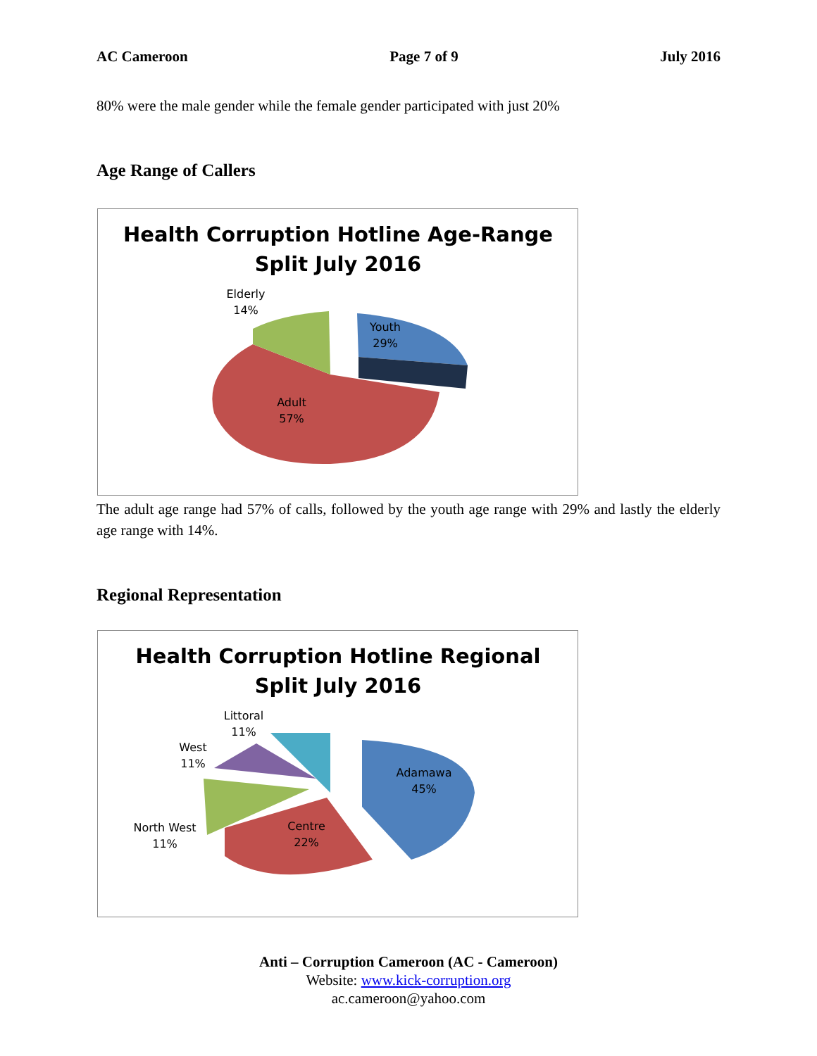AC Cameroon Page 7 of 9 July 2016
80% were the male gender while the female gender participated with just 20%
Age Range of Callers
Health Corruption Hotline Age-Range
Split July 2016
Elderly
14%
Youth
29%
Adult
57%
The adult age range had 57% of calls, followed by the youth age range with 29% and lastly the elderly age range with 14%.
Regional Representation
Health Corruption Hotline Regional
Split July 2016
Littoral
11%
West
11%
North West
11%
Centre
22%
Adamawa
45%
Anti – Corruption Cameroon (AC - Cameroon)
Website: www.kick-corruption.org
ac.cameroon@yahoo.com